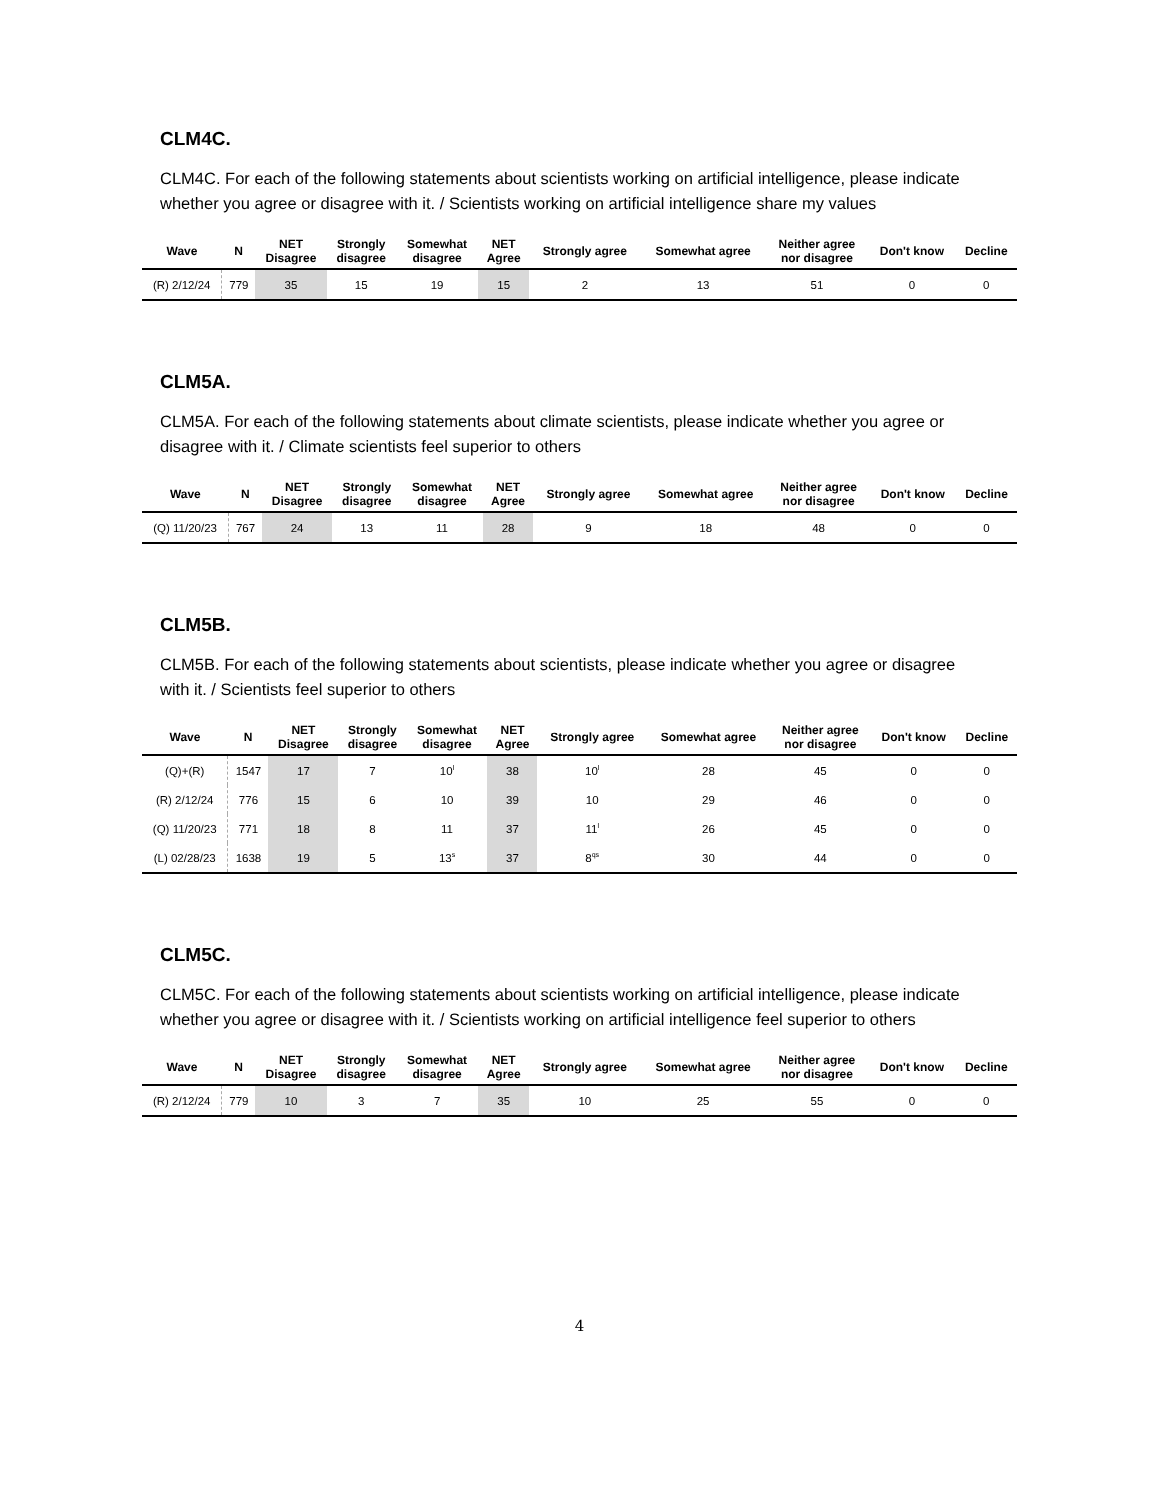CLM4C.
CLM4C. For each of the following statements about scientists working on artificial intelligence, please indicate whether you agree or disagree with it. / Scientists working on artificial intelligence share my values
| Wave | N | NET Disagree | Strongly disagree | Somewhat disagree | NET Agree | Strongly agree | Somewhat agree | Neither agree nor disagree | Don't know | Decline |
| --- | --- | --- | --- | --- | --- | --- | --- | --- | --- | --- |
| (R) 2/12/24 | 779 | 35 | 15 | 19 | 15 | 2 | 13 | 51 | 0 | 0 |
CLM5A.
CLM5A. For each of the following statements about climate scientists, please indicate whether you agree or disagree with it. / Climate scientists feel superior to others
| Wave | N | NET Disagree | Strongly disagree | Somewhat disagree | NET Agree | Strongly agree | Somewhat agree | Neither agree nor disagree | Don't know | Decline |
| --- | --- | --- | --- | --- | --- | --- | --- | --- | --- | --- |
| (Q) 11/20/23 | 767 | 24 | 13 | 11 | 28 | 9 | 18 | 48 | 0 | 0 |
CLM5B.
CLM5B. For each of the following statements about scientists, please indicate whether you agree or disagree with it. / Scientists feel superior to others
| Wave | N | NET Disagree | Strongly disagree | Somewhat disagree | NET Agree | Strongly agree | Somewhat agree | Neither agree nor disagree | Don't know | Decline |
| --- | --- | --- | --- | --- | --- | --- | --- | --- | --- | --- |
| (Q)+(R) | 1547 | 17 | 7 | 10<sup>l</sup> | 38 | 10<sup>l</sup> | 28 | 45 | 0 | 0 |
| (R) 2/12/24 | 776 | 15 | 6 | 10 | 39 | 10 | 29 | 46 | 0 | 0 |
| (Q) 11/20/23 | 771 | 18 | 8 | 11 | 37 | 11<sup>l</sup> | 26 | 45 | 0 | 0 |
| (L) 02/28/23 | 1638 | 19 | 5 | 13<sup>s</sup> | 37 | 8<sup>qs</sup> | 30 | 44 | 0 | 0 |
CLM5C.
CLM5C. For each of the following statements about scientists working on artificial intelligence, please indicate whether you agree or disagree with it. / Scientists working on artificial intelligence feel superior to others
| Wave | N | NET Disagree | Strongly disagree | Somewhat disagree | NET Agree | Strongly agree | Somewhat agree | Neither agree nor disagree | Don't know | Decline |
| --- | --- | --- | --- | --- | --- | --- | --- | --- | --- | --- |
| (R) 2/12/24 | 779 | 10 | 3 | 7 | 35 | 10 | 25 | 55 | 0 | 0 |
4